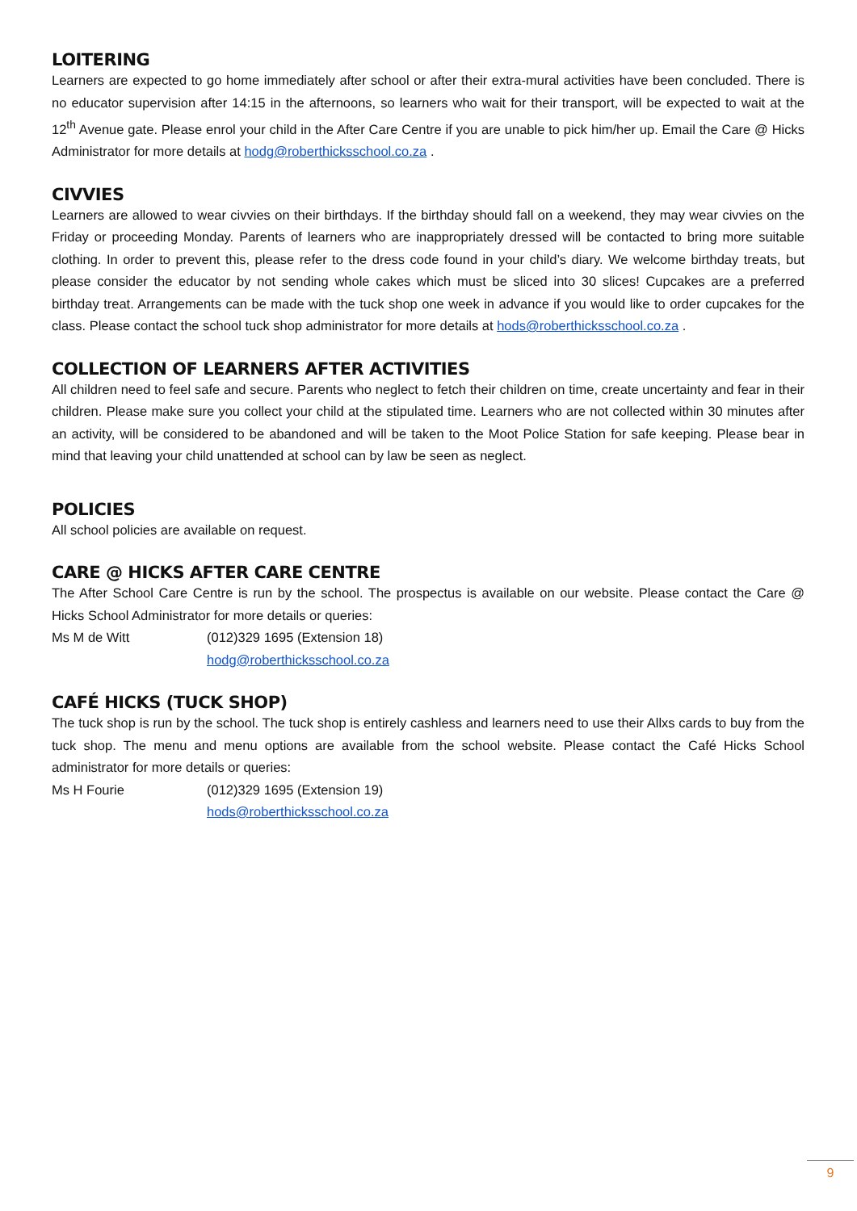LOITERING
Learners are expected to go home immediately after school or after their extra-mural activities have been concluded. There is no educator supervision after 14:15 in the afternoons, so learners who wait for their transport, will be expected to wait at the 12<sup>th</sup> Avenue gate. Please enrol your child in the After Care Centre if you are unable to pick him/her up. Email the Care @ Hicks Administrator for more details at hodg@roberthicksschool.co.za .
CIVVIES
Learners are allowed to wear civvies on their birthdays. If the birthday should fall on a weekend, they may wear civvies on the Friday or proceeding Monday. Parents of learners who are inappropriately dressed will be contacted to bring more suitable clothing. In order to prevent this, please refer to the dress code found in your child’s diary. We welcome birthday treats, but please consider the educator by not sending whole cakes which must be sliced into 30 slices! Cupcakes are a preferred birthday treat. Arrangements can be made with the tuck shop one week in advance if you would like to order cupcakes for the class. Please contact the school tuck shop administrator for more details at hods@roberthicksschool.co.za .
COLLECTION OF LEARNERS AFTER ACTIVITIES
All children need to feel safe and secure. Parents who neglect to fetch their children on time, create uncertainty and fear in their children. Please make sure you collect your child at the stipulated time. Learners who are not collected within 30 minutes after an activity, will be considered to be abandoned and will be taken to the Moot Police Station for safe keeping. Please bear in mind that leaving your child unattended at school can by law be seen as neglect.
POLICIES
All school policies are available on request.
CARE @ HICKS AFTER CARE CENTRE
The After School Care Centre is run by the school. The prospectus is available on our website. Please contact the Care @ Hicks School Administrator for more details or queries:
Ms M de Witt (012)329 1695 (Extension 18)
hodg@roberthicksschool.co.za
CAFÉ HICKS (TUCK SHOP)
The tuck shop is run by the school. The tuck shop is entirely cashless and learners need to use their Allxs cards to buy from the tuck shop. The menu and menu options are available from the school website. Please contact the Café Hicks School administrator for more details or queries:
Ms H Fourie (012)329 1695 (Extension 19)
hods@roberthicksschool.co.za
9